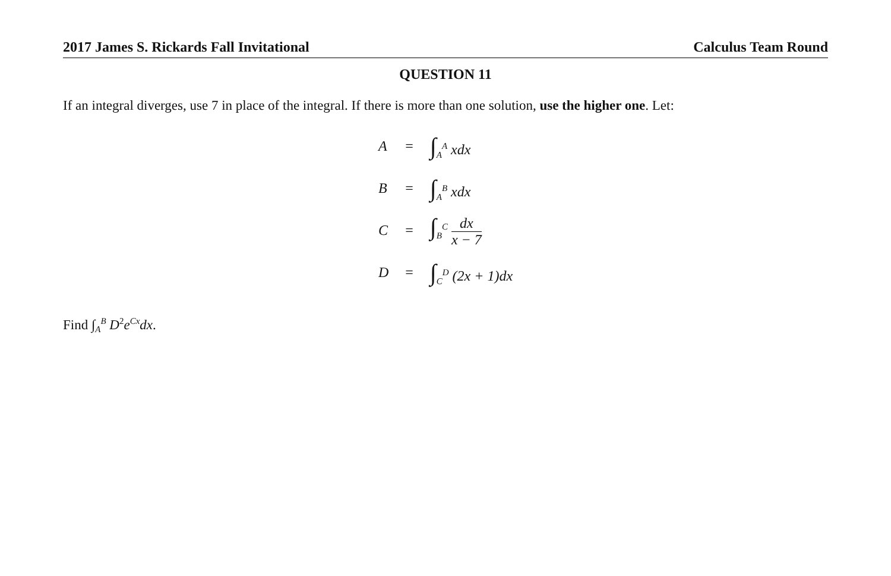2017 James S. Rickards Fall Invitational Calculus Team Round
QUESTION 11
If an integral diverges, use 7 in place of the integral. If there is more than one solution, use the higher one. Let:
| A | = | ∫<sub>A</sub><sup>A</sup> xdx |
| B | = | ∫<sub>A</sub><sup>B</sup> xdx |
| C | = | ∫<sub>B</sub><sup>C</sup> dx x − 7 |
| D | = | ∫<sub>C</sub><sup>D</sup> (2x + 1)dx |
Find ∫<sub>A</sub><sup>B</sup> D<sup>2</sup>e<sup>Cx</sup>dx.